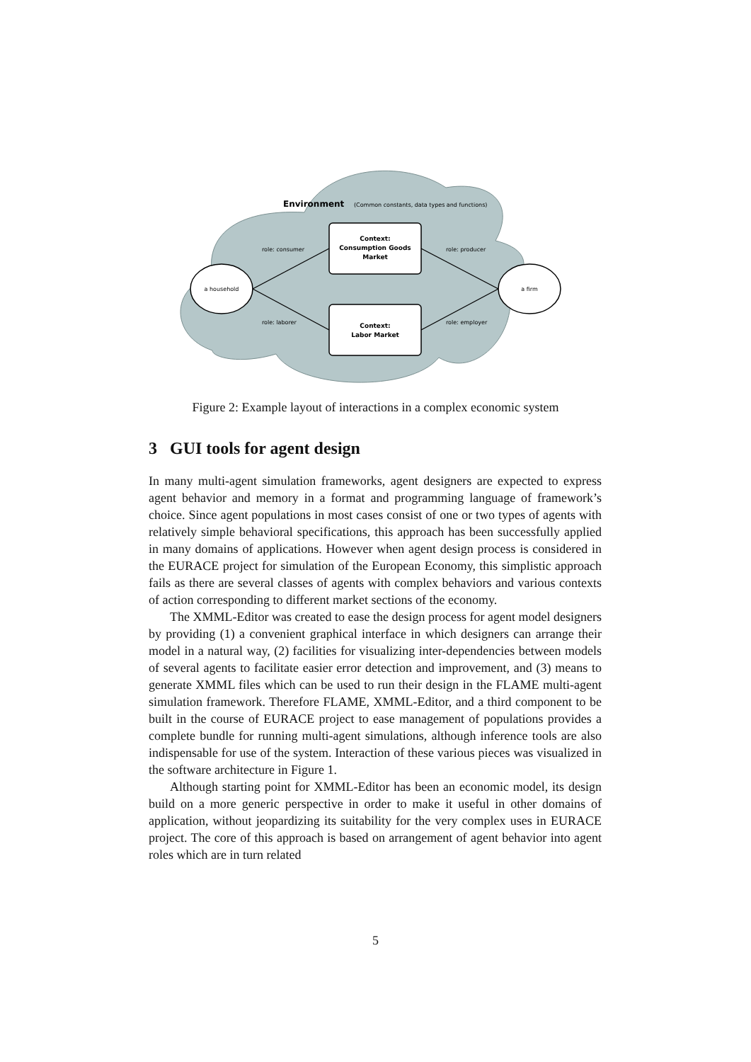Environment
(Common constants, data types and functions)
Context:
Consumption Goods
Market
Context:
Labor Market
a household
a firm
role: consumer
role: producer
role: laborer
role: employer
Figure 2: Example layout of interactions in a complex economic system
3 GUI tools for agent design
In many multi-agent simulation frameworks, agent designers are expected to express agent behavior and memory in a format and programming language of framework’s choice. Since agent populations in most cases consist of one or two types of agents with relatively simple behavioral specifications, this approach has been successfully applied in many domains of applications. However when agent design process is considered in the EURACE project for simulation of the European Economy, this simplistic approach fails as there are several classes of agents with complex behaviors and various contexts of action corresponding to different market sections of the economy.
The XMML-Editor was created to ease the design process for agent model designers by providing (1) a convenient graphical interface in which designers can arrange their model in a natural way, (2) facilities for visualizing inter-dependencies between models of several agents to facilitate easier error detection and improvement, and (3) means to generate XMML files which can be used to run their design in the FLAME multi-agent simulation framework. Therefore FLAME, XMML-Editor, and a third component to be built in the course of EURACE project to ease management of populations provides a complete bundle for running multi-agent simulations, although inference tools are also indispensable for use of the system. Interaction of these various pieces was visualized in the software architecture in Figure 1.
Although starting point for XMML-Editor has been an economic model, its design build on a more generic perspective in order to make it useful in other domains of application, without jeopardizing its suitability for the very complex uses in EURACE project. The core of this approach is based on arrangement of agent behavior into agent roles which are in turn related
5